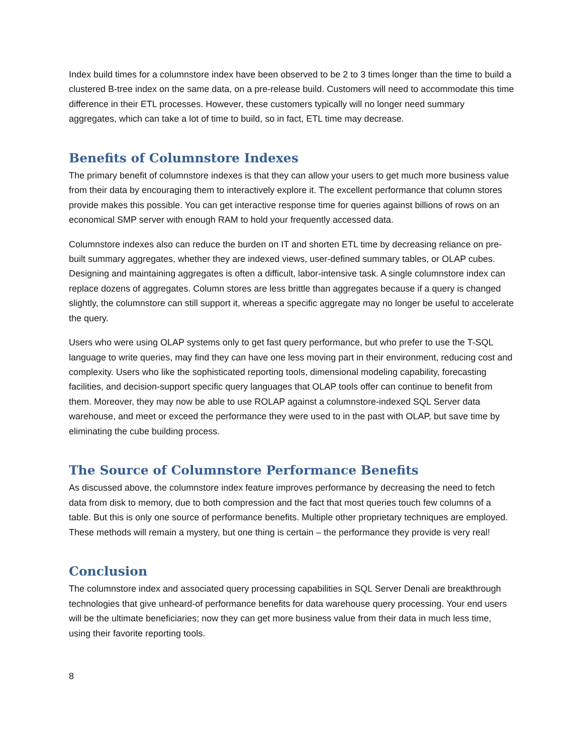Index build times for a columnstore index have been observed to be 2 to 3 times longer than the time to build a clustered B-tree index on the same data, on a pre-release build. Customers will need to accommodate this time difference in their ETL processes. However, these customers typically will no longer need summary aggregates, which can take a lot of time to build, so in fact, ETL time may decrease.
Benefits of Columnstore Indexes
The primary benefit of columnstore indexes is that they can allow your users to get much more business value from their data by encouraging them to interactively explore it. The excellent performance that column stores provide makes this possible. You can get interactive response time for queries against billions of rows on an economical SMP server with enough RAM to hold your frequently accessed data.
Columnstore indexes also can reduce the burden on IT and shorten ETL time by decreasing reliance on pre-built summary aggregates, whether they are indexed views, user-defined summary tables, or OLAP cubes. Designing and maintaining aggregates is often a difficult, labor-intensive task. A single columnstore index can replace dozens of aggregates. Column stores are less brittle than aggregates because if a query is changed slightly, the columnstore can still support it, whereas a specific aggregate may no longer be useful to accelerate the query.
Users who were using OLAP systems only to get fast query performance, but who prefer to use the T-SQL language to write queries, may find they can have one less moving part in their environment, reducing cost and complexity. Users who like the sophisticated reporting tools, dimensional modeling capability, forecasting facilities, and decision-support specific query languages that OLAP tools offer can continue to benefit from them. Moreover, they may now be able to use ROLAP against a columnstore-indexed SQL Server data warehouse, and meet or exceed the performance they were used to in the past with OLAP, but save time by eliminating the cube building process.
The Source of Columnstore Performance Benefits
As discussed above, the columnstore index feature improves performance by decreasing the need to fetch data from disk to memory, due to both compression and the fact that most queries touch few columns of a table. But this is only one source of performance benefits. Multiple other proprietary techniques are employed. These methods will remain a mystery, but one thing is certain – the performance they provide is very real!
Conclusion
The columnstore index and associated query processing capabilities in SQL Server Denali are breakthrough technologies that give unheard-of performance benefits for data warehouse query processing. Your end users will be the ultimate beneficiaries; now they can get more business value from their data in much less time, using their favorite reporting tools.
8